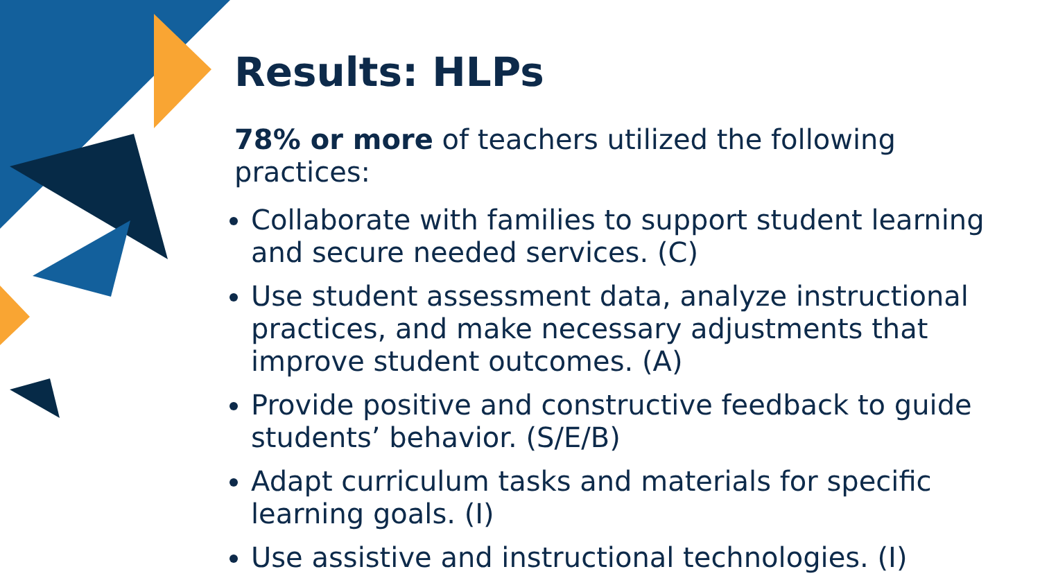Results: HLPs
78% or more of teachers utilized the following practices:
Collaborate with families to support student learning and secure needed services. (C)
Use student assessment data, analyze instructional practices, and make necessary adjustments that improve student outcomes. (A)
Provide positive and constructive feedback to guide students’ behavior. (S/E/B)
Adapt curriculum tasks and materials for specific learning goals. (I)
Use assistive and instructional technologies. (I)